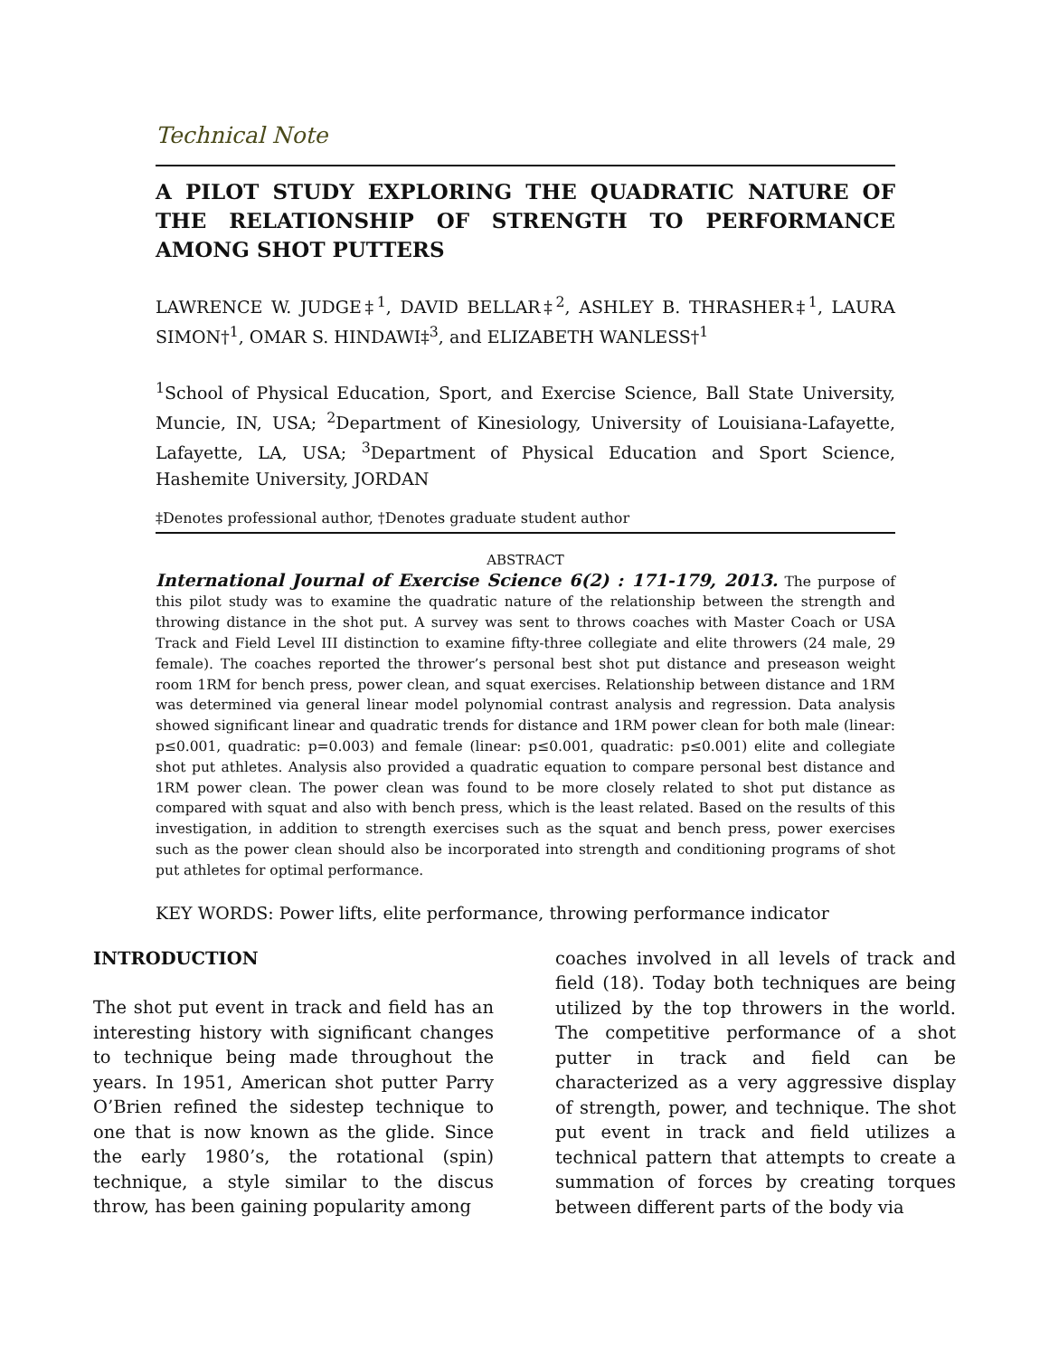Technical Note
A PILOT STUDY EXPLORING THE QUADRATIC NATURE OF THE RELATIONSHIP OF STRENGTH TO PERFORMANCE AMONG SHOT PUTTERS
LAWRENCE W. JUDGE‡<sup>1</sup>, DAVID BELLAR‡<sup>2</sup>, ASHLEY B. THRASHER‡<sup>1</sup>, LAURA SIMON†<sup>1</sup>, OMAR S. HINDAWI‡<sup>3</sup>, and ELIZABETH WANLESS†<sup>1</sup>
<sup>1</sup> School of Physical Education, Sport, and Exercise Science, Ball State University, Muncie, IN, USA; <sup>2</sup>Department of Kinesiology, University of Louisiana-Lafayette, Lafayette, LA, USA; <sup>3</sup>Department of Physical Education and Sport Science, Hashemite University, JORDAN
‡Denotes professional author, †Denotes graduate student author
ABSTRACT
International Journal of Exercise Science 6(2) : 171-179, 2013. The purpose of this pilot study was to examine the quadratic nature of the relationship between the strength and throwing distance in the shot put. A survey was sent to throws coaches with Master Coach or USA Track and Field Level III distinction to examine fifty-three collegiate and elite throwers (24 male, 29 female). The coaches reported the thrower’s personal best shot put distance and preseason weight room 1RM for bench press, power clean, and squat exercises. Relationship between distance and 1RM was determined via general linear model polynomial contrast analysis and regression. Data analysis showed significant linear and quadratic trends for distance and 1RM power clean for both male (linear: p≤0.001, quadratic: p=0.003) and female (linear: p≤0.001, quadratic: p≤0.001) elite and collegiate shot put athletes. Analysis also provided a quadratic equation to compare personal best distance and 1RM power clean. The power clean was found to be more closely related to shot put distance as compared with squat and also with bench press, which is the least related. Based on the results of this investigation, in addition to strength exercises such as the squat and bench press, power exercises such as the power clean should also be incorporated into strength and conditioning programs of shot put athletes for optimal performance.
KEY WORDS: Power lifts, elite performance, throwing performance indicator
INTRODUCTION
The shot put event in track and field has an interesting history with significant changes to technique being made throughout the years. In 1951, American shot putter Parry O’Brien refined the sidestep technique to one that is now known as the glide. Since the early 1980’s, the rotational (spin) technique, a style similar to the discus throw, has been gaining popularity among
coaches involved in all levels of track and field (18). Today both techniques are being utilized by the top throwers in the world. The competitive performance of a shot putter in track and field can be characterized as a very aggressive display of strength, power, and technique. The shot put event in track and field utilizes a technical pattern that attempts to create a summation of forces by creating torques between different parts of the body via